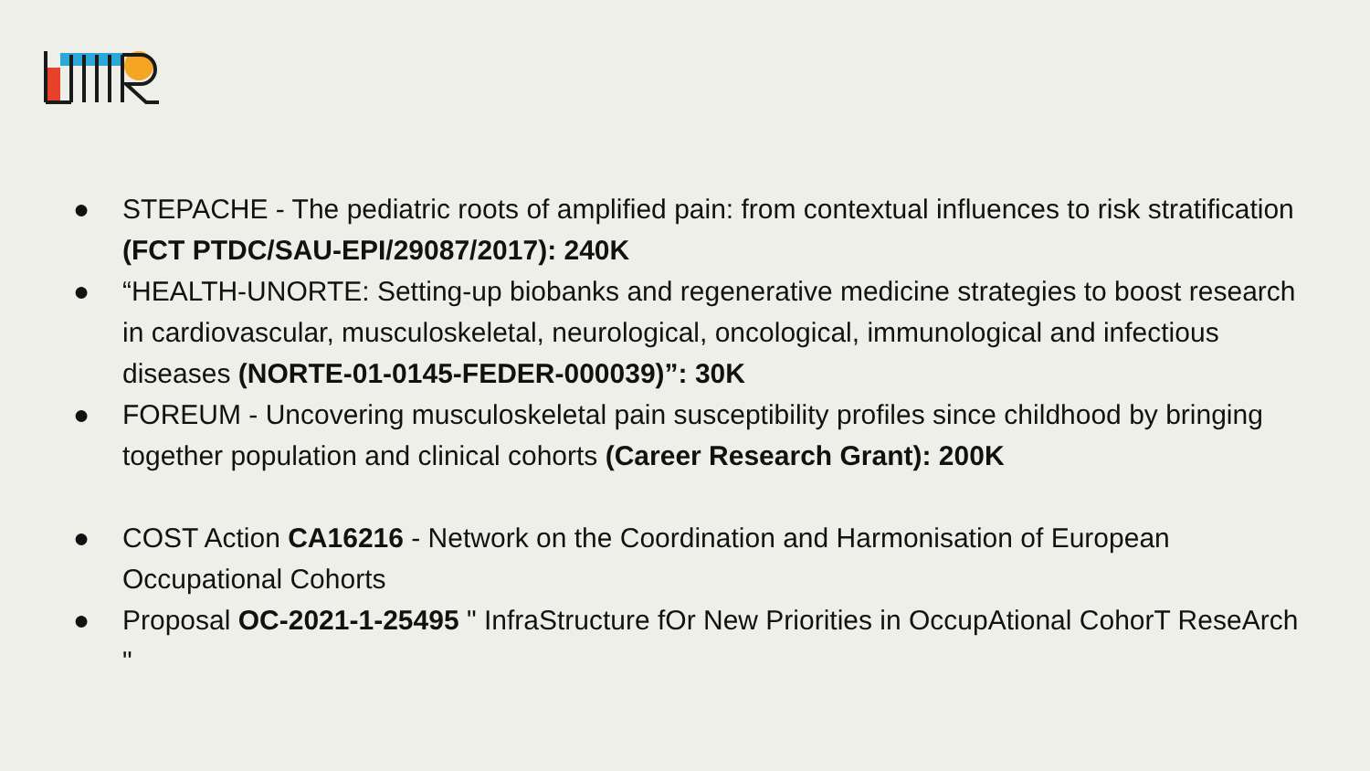● STEPACHE - The pediatric roots of amplified pain: from contextual influences to risk stratification (FCT PTDC/SAU-EPI/29087/2017): 240K
● “HEALTH-UNORTE: Setting-up biobanks and regenerative medicine strategies to boost research in cardiovascular, musculoskeletal, neurological, oncological, immunological and infectious diseases (NORTE-01-0145-FEDER-000039)”: 30K
● FOREUM - Uncovering musculoskeletal pain susceptibility profiles since childhood by bringing together population and clinical cohorts (Career Research Grant): 200K
● COST Action CA16216 - Network on the Coordination and Harmonisation of European Occupational Cohorts
● Proposal OC-2021-1-25495 " InfraStructure fOr New Priorities in OccupAtional CohorT ReseArch "